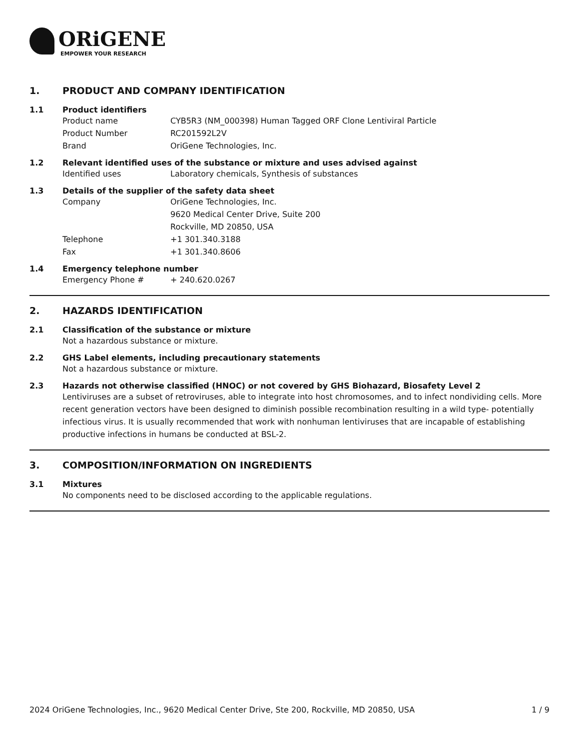ORiGENE
EMPOWER YOUR RESEARCH
1. PRODUCT AND COMPANY IDENTIFICATION
1.1 Product identifiers
Product name CYB5R3 (NM_000398) Human Tagged ORF Clone Lentiviral Particle
Product Number RC201592L2V
Brand OriGene Technologies, Inc.
1.2 Relevant identified uses of the substance or mixture and uses advised against
Identified uses Laboratory chemicals, Synthesis of substances
1.3 Details of the supplier of the safety data sheet
Company OriGene Technologies, Inc.
9620 Medical Center Drive, Suite 200
Rockville, MD 20850, USA
Telephone +1 301.340.3188
Fax +1 301.340.8606
1.4 Emergency telephone number
Emergency Phone # + 240.620.0267
2. HAZARDS IDENTIFICATION
2.1 Classification of the substance or mixture
Not a hazardous substance or mixture.
2.2 GHS Label elements, including precautionary statements
Not a hazardous substance or mixture.
2.3 Hazards not otherwise classified (HNOC) or not covered by GHS Biohazard, Biosafety Level 2
Lentiviruses are a subset of retroviruses, able to integrate into host chromosomes, and to infect nondividing cells. More recent generation vectors have been designed to diminish possible recombination resulting in a wild type- potentially infectious virus. It is usually recommended that work with nonhuman lentiviruses that are incapable of establishing productive infections in humans be conducted at BSL-2.
3. COMPOSITION/INFORMATION ON INGREDIENTS
3.1 Mixtures
No components need to be disclosed according to the applicable regulations.
2024 OriGene Technologies, Inc., 9620 Medical Center Drive, Ste 200, Rockville, MD 20850, USA 1 / 9